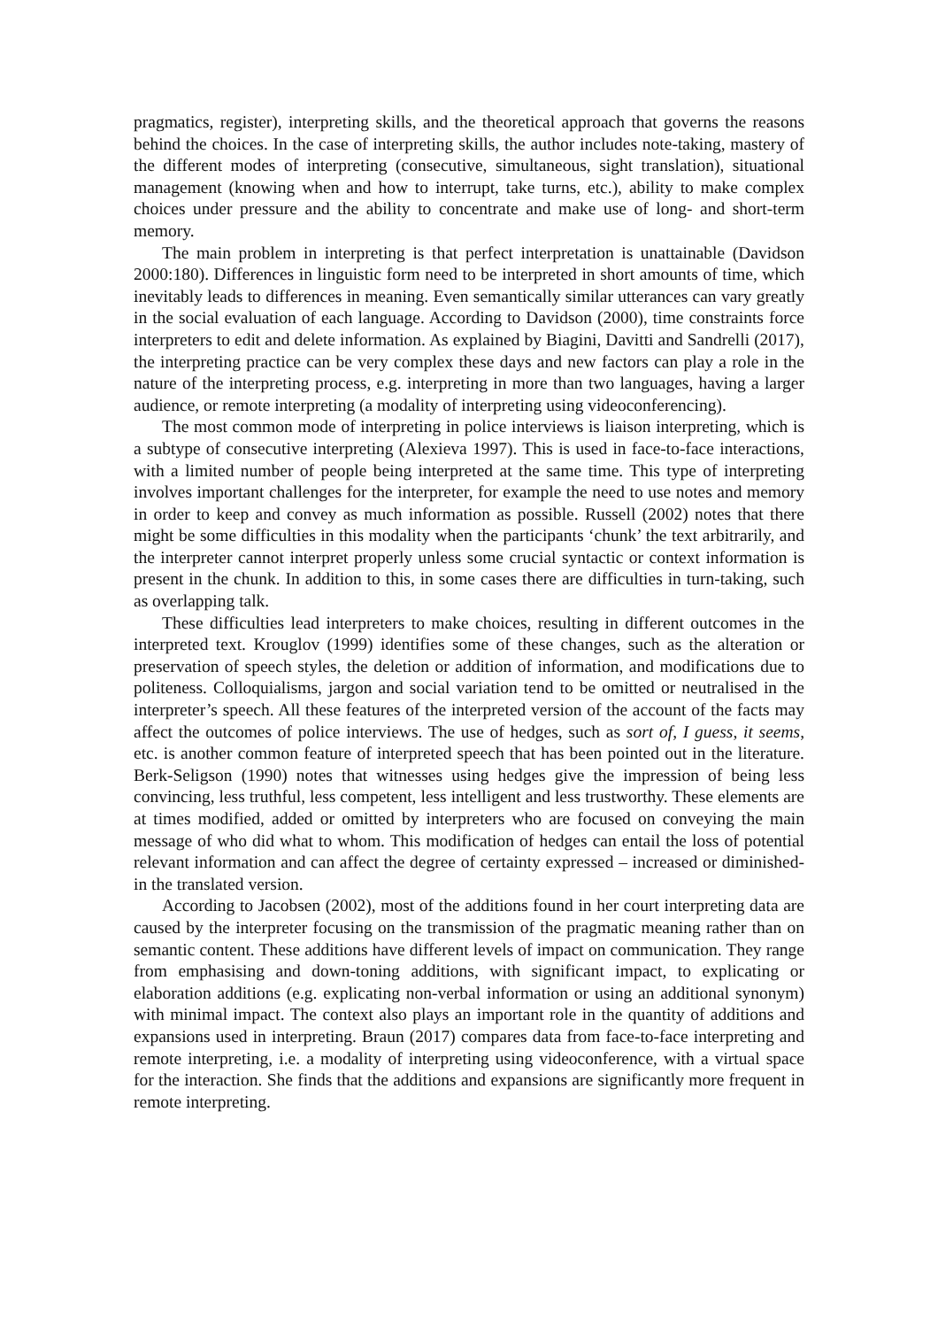pragmatics, register), interpreting skills, and the theoretical approach that governs the reasons behind the choices. In the case of interpreting skills, the author includes note-taking, mastery of the different modes of interpreting (consecutive, simultaneous, sight translation), situational management (knowing when and how to interrupt, take turns, etc.), ability to make complex choices under pressure and the ability to concentrate and make use of long- and short-term memory.
The main problem in interpreting is that perfect interpretation is unattainable (Davidson 2000:180). Differences in linguistic form need to be interpreted in short amounts of time, which inevitably leads to differences in meaning. Even semantically similar utterances can vary greatly in the social evaluation of each language. According to Davidson (2000), time constraints force interpreters to edit and delete information. As explained by Biagini, Davitti and Sandrelli (2017), the interpreting practice can be very complex these days and new factors can play a role in the nature of the interpreting process, e.g. interpreting in more than two languages, having a larger audience, or remote interpreting (a modality of interpreting using videoconferencing).
The most common mode of interpreting in police interviews is liaison interpreting, which is a subtype of consecutive interpreting (Alexieva 1997). This is used in face-to-face interactions, with a limited number of people being interpreted at the same time. This type of interpreting involves important challenges for the interpreter, for example the need to use notes and memory in order to keep and convey as much information as possible. Russell (2002) notes that there might be some difficulties in this modality when the participants ‘chunk’ the text arbitrarily, and the interpreter cannot interpret properly unless some crucial syntactic or context information is present in the chunk. In addition to this, in some cases there are difficulties in turn-taking, such as overlapping talk.
These difficulties lead interpreters to make choices, resulting in different outcomes in the interpreted text. Krouglov (1999) identifies some of these changes, such as the alteration or preservation of speech styles, the deletion or addition of information, and modifications due to politeness. Colloquialisms, jargon and social variation tend to be omitted or neutralised in the interpreter’s speech. All these features of the interpreted version of the account of the facts may affect the outcomes of police interviews. The use of hedges, such as sort of, I guess, it seems, etc. is another common feature of interpreted speech that has been pointed out in the literature. Berk-Seligson (1990) notes that witnesses using hedges give the impression of being less convincing, less truthful, less competent, less intelligent and less trustworthy. These elements are at times modified, added or omitted by interpreters who are focused on conveying the main message of who did what to whom. This modification of hedges can entail the loss of potential relevant information and can affect the degree of certainty expressed – increased or diminished- in the translated version.
According to Jacobsen (2002), most of the additions found in her court interpreting data are caused by the interpreter focusing on the transmission of the pragmatic meaning rather than on semantic content. These additions have different levels of impact on communication. They range from emphasising and down-toning additions, with significant impact, to explicating or elaboration additions (e.g. explicating non-verbal information or using an additional synonym) with minimal impact. The context also plays an important role in the quantity of additions and expansions used in interpreting. Braun (2017) compares data from face-to-face interpreting and remote interpreting, i.e. a modality of interpreting using videoconference, with a virtual space for the interaction. She finds that the additions and expansions are significantly more frequent in remote interpreting.